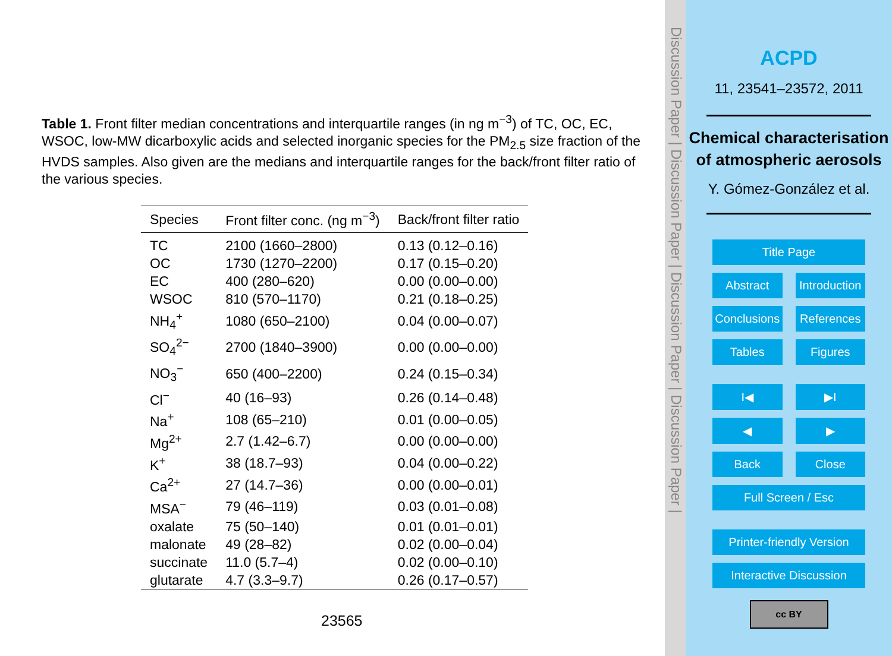Table 1. Front filter median concentrations and interquartile ranges (in ng m<sup>−3</sup>) of TC, OC, EC, WSOC, low-MW dicarboxylic acids and selected inorganic species for the PM<sub>2.5</sub> size fraction of the HVDS samples. Also given are the medians and interquartile ranges for the back/front filter ratio of the various species.
| Species | Front filter conc. (ng m<sup>−3</sup>) | Back/front filter ratio |
| --- | --- | --- |
| TC | 2100 (1660–2800) | 0.13 (0.12–0.16) |
| OC | 1730 (1270–2200) | 0.17 (0.15–0.20) |
| EC | 400 (280–620) | 0.00 (0.00–0.00) |
| WSOC | 810 (570–1170) | 0.21 (0.18–0.25) |
| NH<sub>4</sub><sup>+</sup> | 1080 (650–2100) | 0.04 (0.00–0.07) |
| SO<sub>4</sub><sup>2−</sup> | 2700 (1840–3900) | 0.00 (0.00–0.00) |
| NO<sub>3</sub><sup>−</sup> | 650 (400–2200) | 0.24 (0.15–0.34) |
| Cl<sup>−</sup> | 40 (16–93) | 0.26 (0.14–0.48) |
| Na<sup>+</sup> | 108 (65–210) | 0.01 (0.00–0.05) |
| Mg<sup>2+</sup> | 2.7 (1.42–6.7) | 0.00 (0.00–0.00) |
| K<sup>+</sup> | 38 (18.7–93) | 0.04 (0.00–0.22) |
| Ca<sup>2+</sup> | 27 (14.7–36) | 0.00 (0.00–0.01) |
| MSA<sup>−</sup> | 79 (46–119) | 0.03 (0.01–0.08) |
| oxalate | 75 (50–140) | 0.01 (0.01–0.01) |
| malonate | 49 (28–82) | 0.02 (0.00–0.04) |
| succinate | 11.0 (5.7–4) | 0.02 (0.00–0.10) |
| glutarate | 4.7 (3.3–9.7) | 0.26 (0.17–0.57) |
23565
Discussion Paper | Discussion Paper | Discussion Paper | Discussion Paper |
ACPD
11, 23541–23572, 2011
Chemical characterisation of atmospheric aerosols
Y. Gómez-González et al.
Title Page
Abstract Introduction
Conclusions References
Tables Figures
I◀ ▶I
◀ ▶
Back Close
Full Screen / Esc
Printer-friendly Version
Interactive Discussion
cc BY